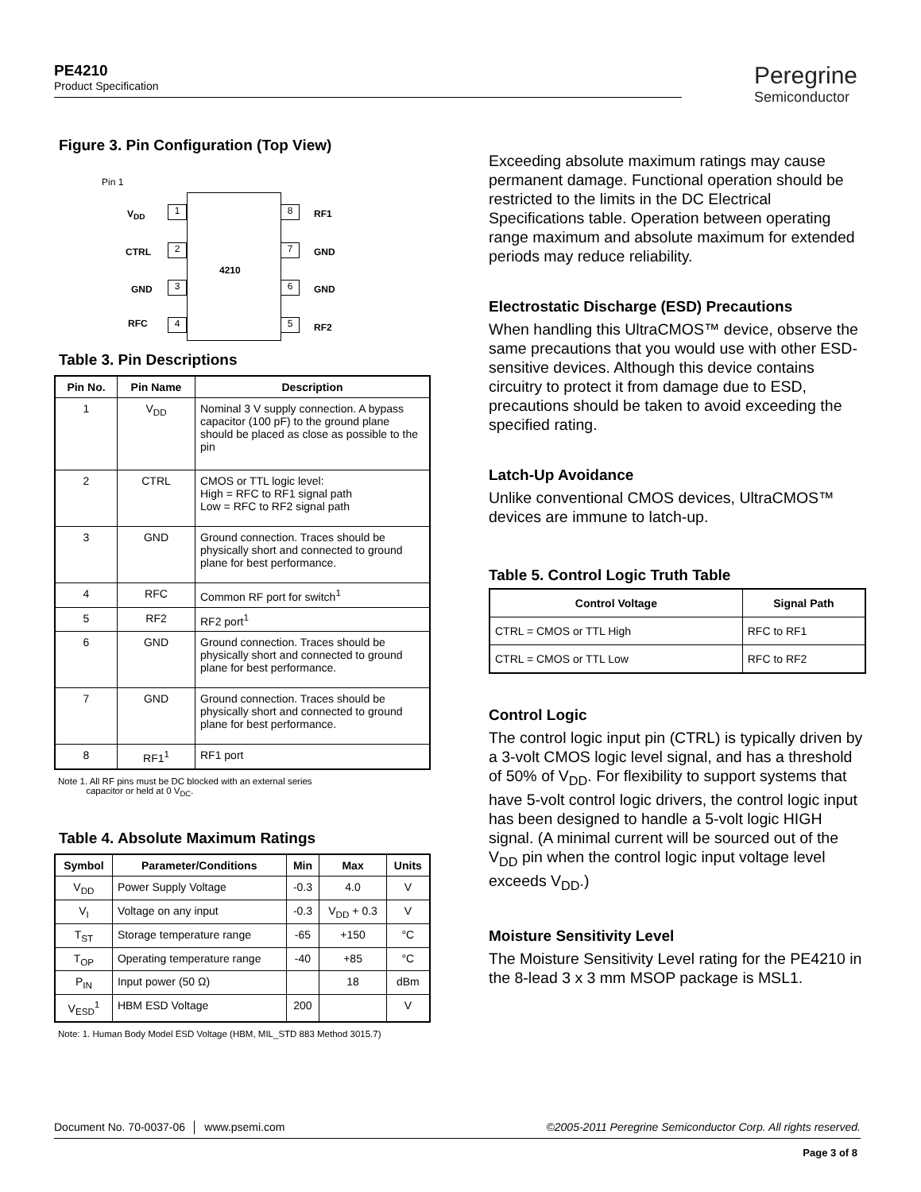PE4210
Product Specification
Peregrine
Semiconductor
Figure 3. Pin Configuration (Top View)
Pin 1
4210
V<sub>DD</sub> 1
CTRL 2
GND 3
RFC 4
8 RF1
7 GND
6 GND
5 RF2
Table 3. Pin Descriptions
| Pin No. | Pin Name | Description |
| --- | --- | --- |
| 1 | V<sub>DD</sub> | Nominal 3 V supply connection. A bypass capacitor (100 pF) to the ground plane should be placed as close as possible to the pin |
| 2 | CTRL | CMOS or TTL logic level: High = RFC to RF1 signal path Low = RFC to RF2 signal path |
| 3 | GND | Ground connection. Traces should be physically short and connected to ground plane for best performance. |
| 4 | RFC | Common RF port for switch<sup>1</sup> |
| 5 | RF2 | RF2 port<sup>1</sup> |
| 6 | GND | Ground connection. Traces should be physically short and connected to ground plane for best performance. |
| 7 | GND | Ground connection. Traces should be physically short and connected to ground plane for best performance. |
| 8 | RF1<sup>1</sup> | RF1 port |
Note 1. All RF pins must be DC blocked with an external series
capacitor or held at 0 V<sub>DC</sub>.
Table 4. Absolute Maximum Ratings
| Symbol | Parameter/Conditions | Min | Max | Units |
| --- | --- | --- | --- | --- |
| V<sub>DD</sub> | Power Supply Voltage | -0.3 | 4.0 | V |
| V<sub>I</sub> | Voltage on any input | -0.3 | V<sub>DD</sub> + 0.3 | V |
| T<sub>ST</sub> | Storage temperature range | -65 | +150 | °C |
| T<sub>OP</sub> | Operating temperature range | -40 | +85 | °C |
| P<sub>IN</sub> | Input power (50 Ω) | | 18 | dBm |
| V<sub>ESD</sub><sup>1</sup> | HBM ESD Voltage | 200 | | V |
Note: 1. Human Body Model ESD Voltage (HBM, MIL_STD 883 Method 3015.7)
Exceeding absolute maximum ratings may cause permanent damage. Functional operation should be restricted to the limits in the DC Electrical Specifications table. Operation between operating range maximum and absolute maximum for extended periods may reduce reliability.
Electrostatic Discharge (ESD) Precautions
When handling this UltraCMOS™ device, observe the same precautions that you would use with other ESD-sensitive devices. Although this device contains circuitry to protect it from damage due to ESD, precautions should be taken to avoid exceeding the specified rating.
Latch-Up Avoidance
Unlike conventional CMOS devices, UltraCMOS™ devices are immune to latch-up.
Table 5. Control Logic Truth Table
| Control Voltage | Signal Path |
| --- | --- |
| CTRL = CMOS or TTL High | RFC to RF1 |
| CTRL = CMOS or TTL Low | RFC to RF2 |
Control Logic
The control logic input pin (CTRL) is typically driven by a 3-volt CMOS logic level signal, and has a threshold of 50% of V<sub>DD</sub>. For flexibility to support systems that have 5-volt control logic drivers, the control logic input has been designed to handle a 5-volt logic HIGH signal. (A minimal current will be sourced out of the V<sub>DD</sub> pin when the control logic input voltage level exceeds V<sub>DD</sub>.)
Moisture Sensitivity Level
The Moisture Sensitivity Level rating for the PE4210 in the 8-lead 3 x 3 mm MSOP package is MSL1.
Document No. 70-0037-06 │ www.psemi.com ©2005-2011 Peregrine Semiconductor Corp. All rights reserved.
Page 3 of 8